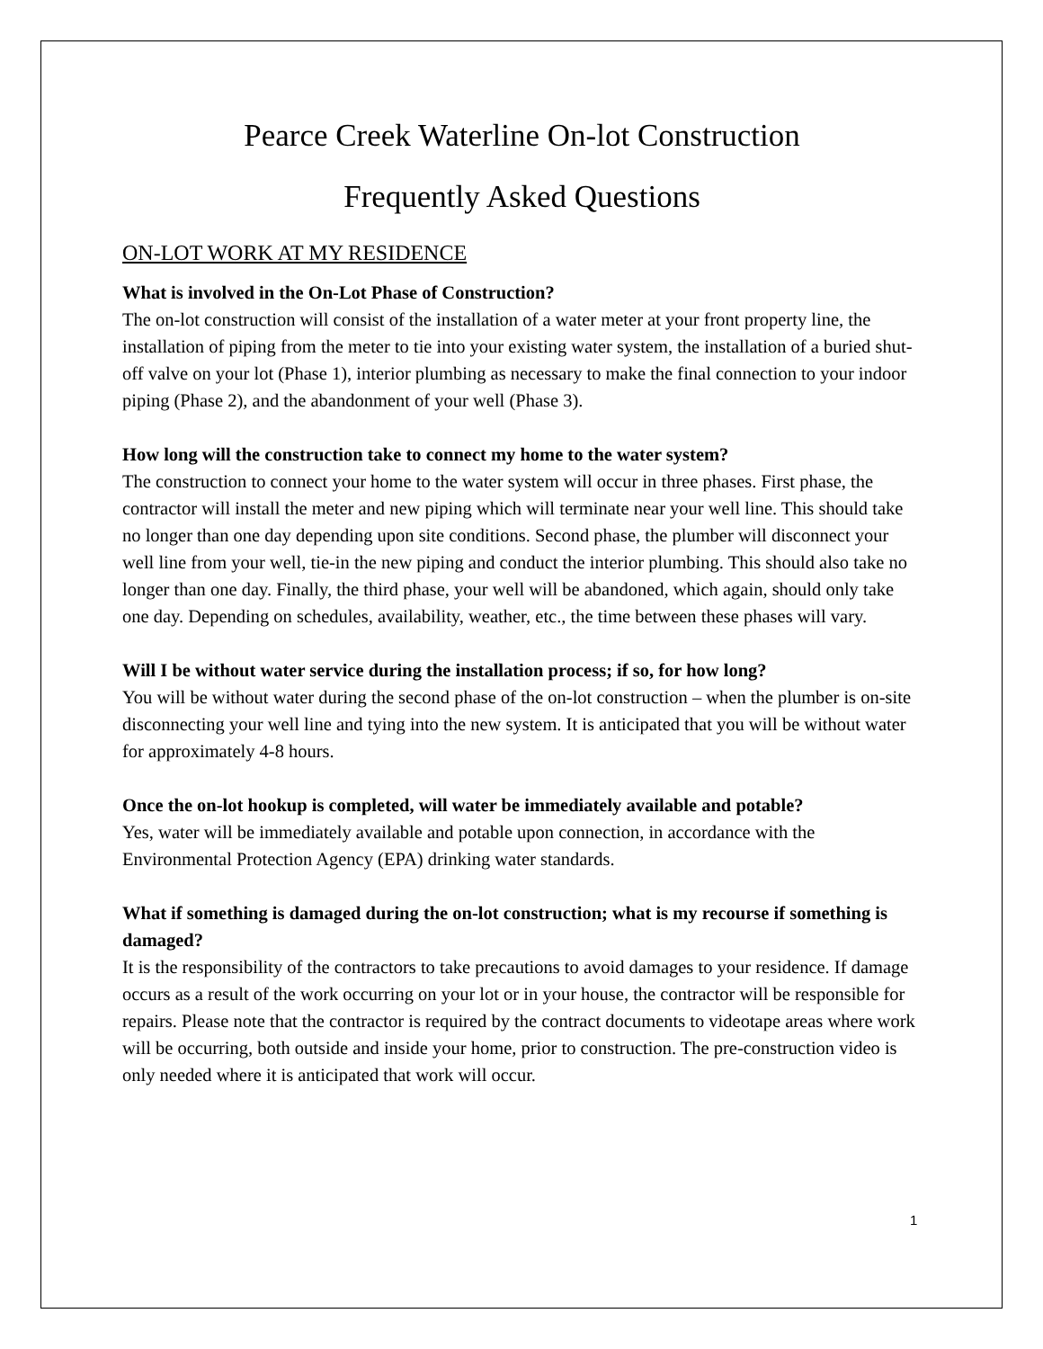Pearce Creek Waterline On-lot Construction
Frequently Asked Questions
ON-LOT WORK AT MY RESIDENCE
What is involved in the On-Lot Phase of Construction?
The on-lot construction will consist of the installation of a water meter at your front property line, the installation of piping from the meter to tie into your existing water system, the installation of a buried shut-off valve on your lot (Phase 1), interior plumbing as necessary to make the final connection to your indoor piping (Phase 2), and the abandonment of your well (Phase 3).
How long will the construction take to connect my home to the water system?
The construction to connect your home to the water system will occur in three phases. First phase, the contractor will install the meter and new piping which will terminate near your well line. This should take no longer than one day depending upon site conditions. Second phase, the plumber will disconnect your well line from your well, tie-in the new piping and conduct the interior plumbing. This should also take no longer than one day. Finally, the third phase, your well will be abandoned, which again, should only take one day. Depending on schedules, availability, weather, etc., the time between these phases will vary.
Will I be without water service during the installation process; if so, for how long?
You will be without water during the second phase of the on-lot construction – when the plumber is on-site disconnecting your well line and tying into the new system. It is anticipated that you will be without water for approximately 4-8 hours.
Once the on-lot hookup is completed, will water be immediately available and potable?
Yes, water will be immediately available and potable upon connection, in accordance with the Environmental Protection Agency (EPA) drinking water standards.
What if something is damaged during the on-lot construction; what is my recourse if something is damaged?
It is the responsibility of the contractors to take precautions to avoid damages to your residence. If damage occurs as a result of the work occurring on your lot or in your house, the contractor will be responsible for repairs. Please note that the contractor is required by the contract documents to videotape areas where work will be occurring, both outside and inside your home, prior to construction. The pre-construction video is only needed where it is anticipated that work will occur.
1